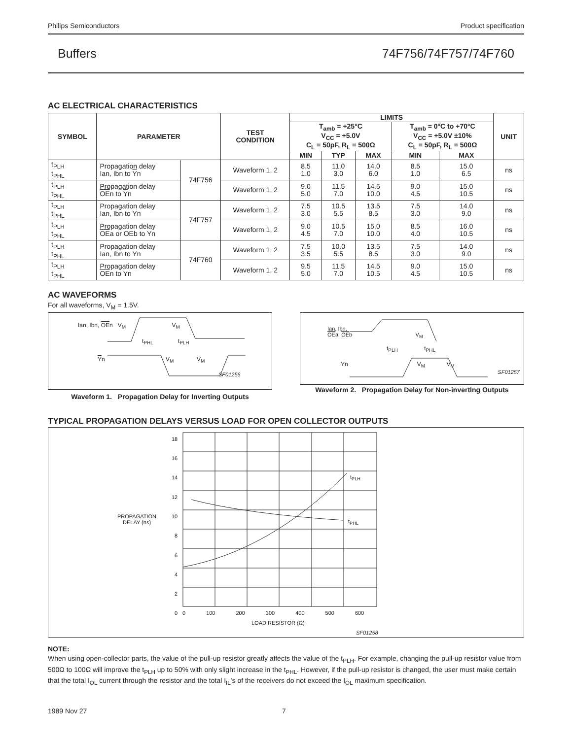Philips Semiconductors Product specification
Buffers 74F756/74F757/74F760
AC ELECTRICAL CHARACTERISTICS
| SYMBOL | PARAMETER | | TEST CONDITION | LIMITS | | | | | UNIT |
| --- | --- | --- | --- | --- | --- | --- | --- | --- | --- |
| | | | | T<sub>amb</sub> = +25°C V<sub>CC</sub> = +5.0V C<sub>L</sub> = 50pF, R<sub>L</sub> = 500Ω | | | T<sub>amb</sub> = 0°C to +70°C V<sub>CC</sub> = +5.0V ±10% C<sub>L</sub> = 50pF, R<sub>L</sub> = 500Ω | | |
| | | | | MIN | TYP | MAX | MIN | MAX | |
| t<sub>PLH</sub> t<sub>PHL</sub> | Propagation delay Ian, Ibn to Y n | 74F756 | Waveform 1, 2 | 8.5 1.0 | 11.0 3.0 | 14.0 6.0 | 8.5 1.0 | 15.0 6.5 | ns |
| t<sub>PLH</sub> t<sub>PHL</sub> | Propagation delay OE n to Y n | | Waveform 1, 2 | 9.0 5.0 | 11.5 7.0 | 14.5 10.0 | 9.0 4.5 | 15.0 10.5 | ns |
| t<sub>PLH</sub> t<sub>PHL</sub> | Propagation delay Ian, Ibn to Yn | 74F757 | Waveform 1, 2 | 7.5 3.0 | 10.5 5.5 | 13.5 8.5 | 7.5 3.0 | 14.0 9.0 | ns |
| t<sub>PLH</sub> t<sub>PHL</sub> | Propagation delay OE a or OEb to Yn | | Waveform 1, 2 | 9.0 4.5 | 10.5 7.0 | 15.0 10.0 | 8.5 4.0 | 16.0 10.5 | ns |
| t<sub>PLH</sub> t<sub>PHL</sub> | Propagation delay Ian, Ibn to Yn | 74F760 | Waveform 1, 2 | 7.5 3.5 | 10.0 5.5 | 13.5 8.5 | 7.5 3.0 | 14.0 9.0 | ns |
| t<sub>PLH</sub> t<sub>PHL</sub> | Propagation delay OE n to Yn | | Waveform 1, 2 | 9.5 5.0 | 11.5 7.0 | 14.5 10.5 | 9.0 4.5 | 15.0 10.5 | ns |
AC WAVEFORMS
For all waveforms, V<sub>M</sub> = 1.5V.
Ian, Ibn, OEn V<sub>M</sub> V<sub>M</sub>
t<sub>PHL</sub> t<sub>PLH</sub>
Yn V<sub>M</sub> V<sub>M</sub>
SF01256
Waveform 1. Propagation Delay for Inverting Outputs
Ian, Ibn,
OEa, OEb V<sub>M</sub>
t<sub>PLH</sub> t<sub>PHL</sub>
Yn V<sub>M</sub> V<sub>M</sub>
SF01257
Waveform 2. Propagation Delay for Non-invertIng Outputs
TYPICAL PROPAGATION DELAYS VERSUS LOAD FOR OPEN COLLECTOR OUTPUTS
18
16
14
12
10
8
6
4
2
0
PROPAGATION
DELAY (ns)
t<sub>PLH</sub>
t<sub>PHL</sub>
0 100 200 300 400 500 600
LOAD RESISTOR (Ω)
SF01258
NOTE:
When using open-collector parts, the value of the pull-up resistor greatly affects the value of the t<sub>PLH</sub>. For example, changing the pull-up resistor value from 500Ω to 100Ω will improve the t<sub>PLH</sub> up to 50% with only slight increase in the t<sub>PHL</sub>. However, if the pull-up resistor is changed, the user must make certain that the total I<sub>OL</sub> current through the resistor and the total I<sub>IL</sub>'s of the receivers do not exceed the I<sub>OL</sub> maximum specification.
1989 Nov 27 7